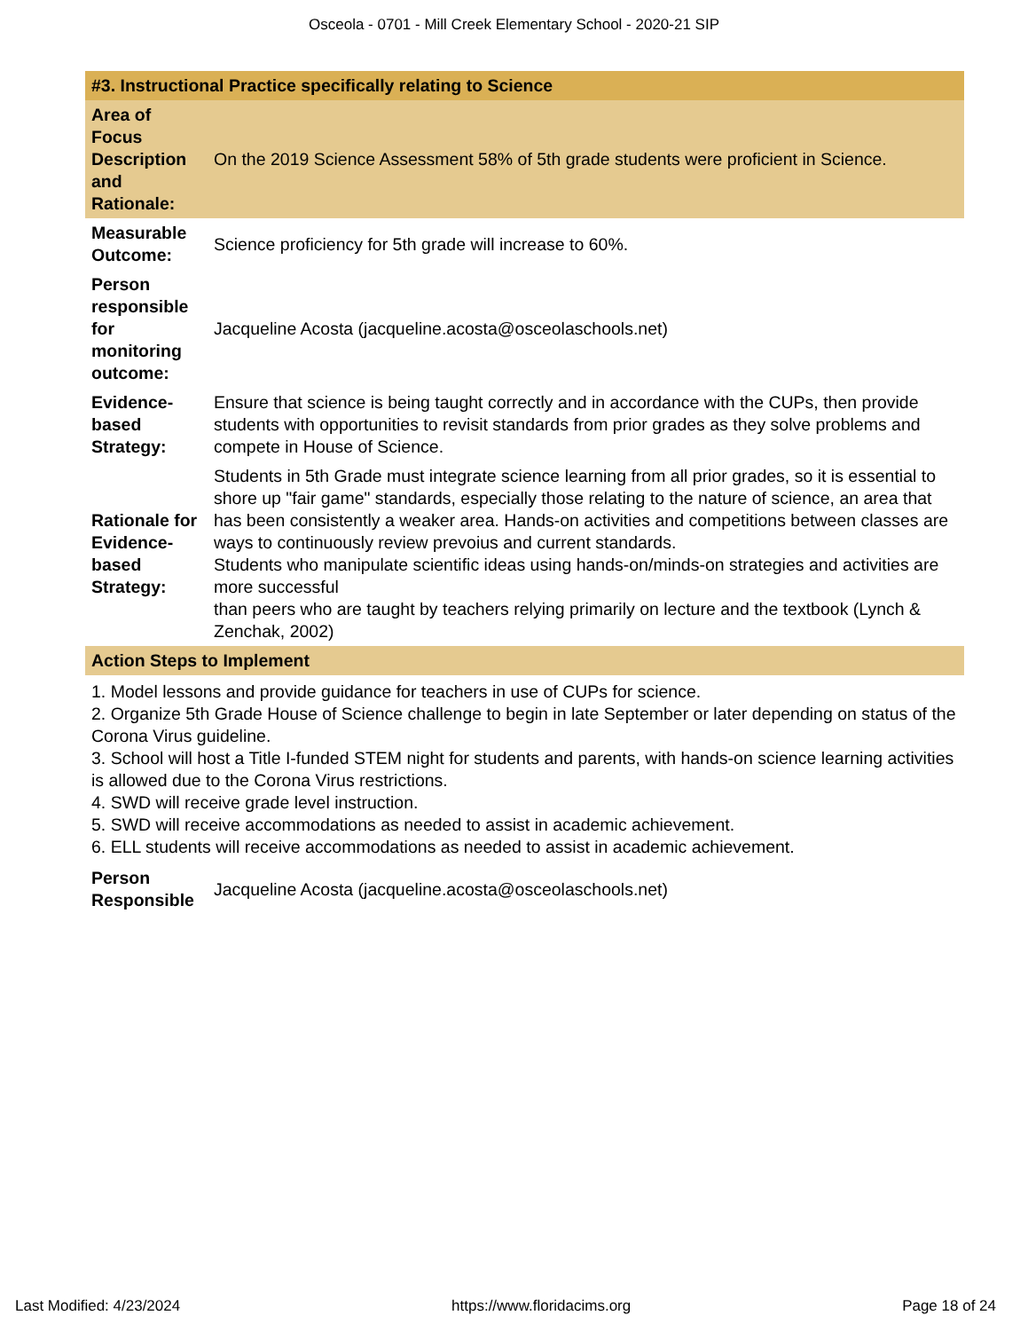Osceola - 0701 - Mill Creek Elementary School - 2020-21 SIP
| #3. Instructional Practice specifically relating to Science | |
| Area of Focus Description and Rationale: | On the 2019 Science Assessment 58% of 5th grade students were proficient in Science. |
| Measurable Outcome: | Science proficiency for 5th grade will increase to 60%. |
| Person responsible for monitoring outcome: | Jacqueline Acosta (jacqueline.acosta@osceolaschools.net) |
| Evidence-based Strategy: | Ensure that science is being taught correctly and in accordance with the CUPs, then provide students with opportunities to revisit standards from prior grades as they solve problems and compete in House of Science. |
| Rationale for Evidence-based Strategy: | Students in 5th Grade must integrate science learning from all prior grades, so it is essential to shore up "fair game" standards, especially those relating to the nature of science, an area that has been consistently a weaker area. Hands-on activities and competitions between classes are ways to continuously review prevoius and current standards. Students who manipulate scientific ideas using hands-on/minds-on strategies and activities are more successful than peers who are taught by teachers relying primarily on lecture and the textbook (Lynch & Zenchak, 2002) |
| Action Steps to Implement | |
| 1. Model lessons and provide guidance for teachers in use of CUPs for science. 2. Organize 5th Grade House of Science challenge to begin in late September or later depending on status of the Corona Virus guideline. 3. School will host a Title I-funded STEM night for students and parents, with hands-on science learning activities is allowed due to the Corona Virus restrictions. 4. SWD will receive grade level instruction. 5. SWD will receive accommodations as needed to assist in academic achievement. 6. ELL students will receive accommodations as needed to assist in academic achievement. | |
| Person Responsible | Jacqueline Acosta (jacqueline.acosta@osceolaschools.net) |
Last Modified: 4/23/2024 https://www.floridacims.org Page 18 of 24